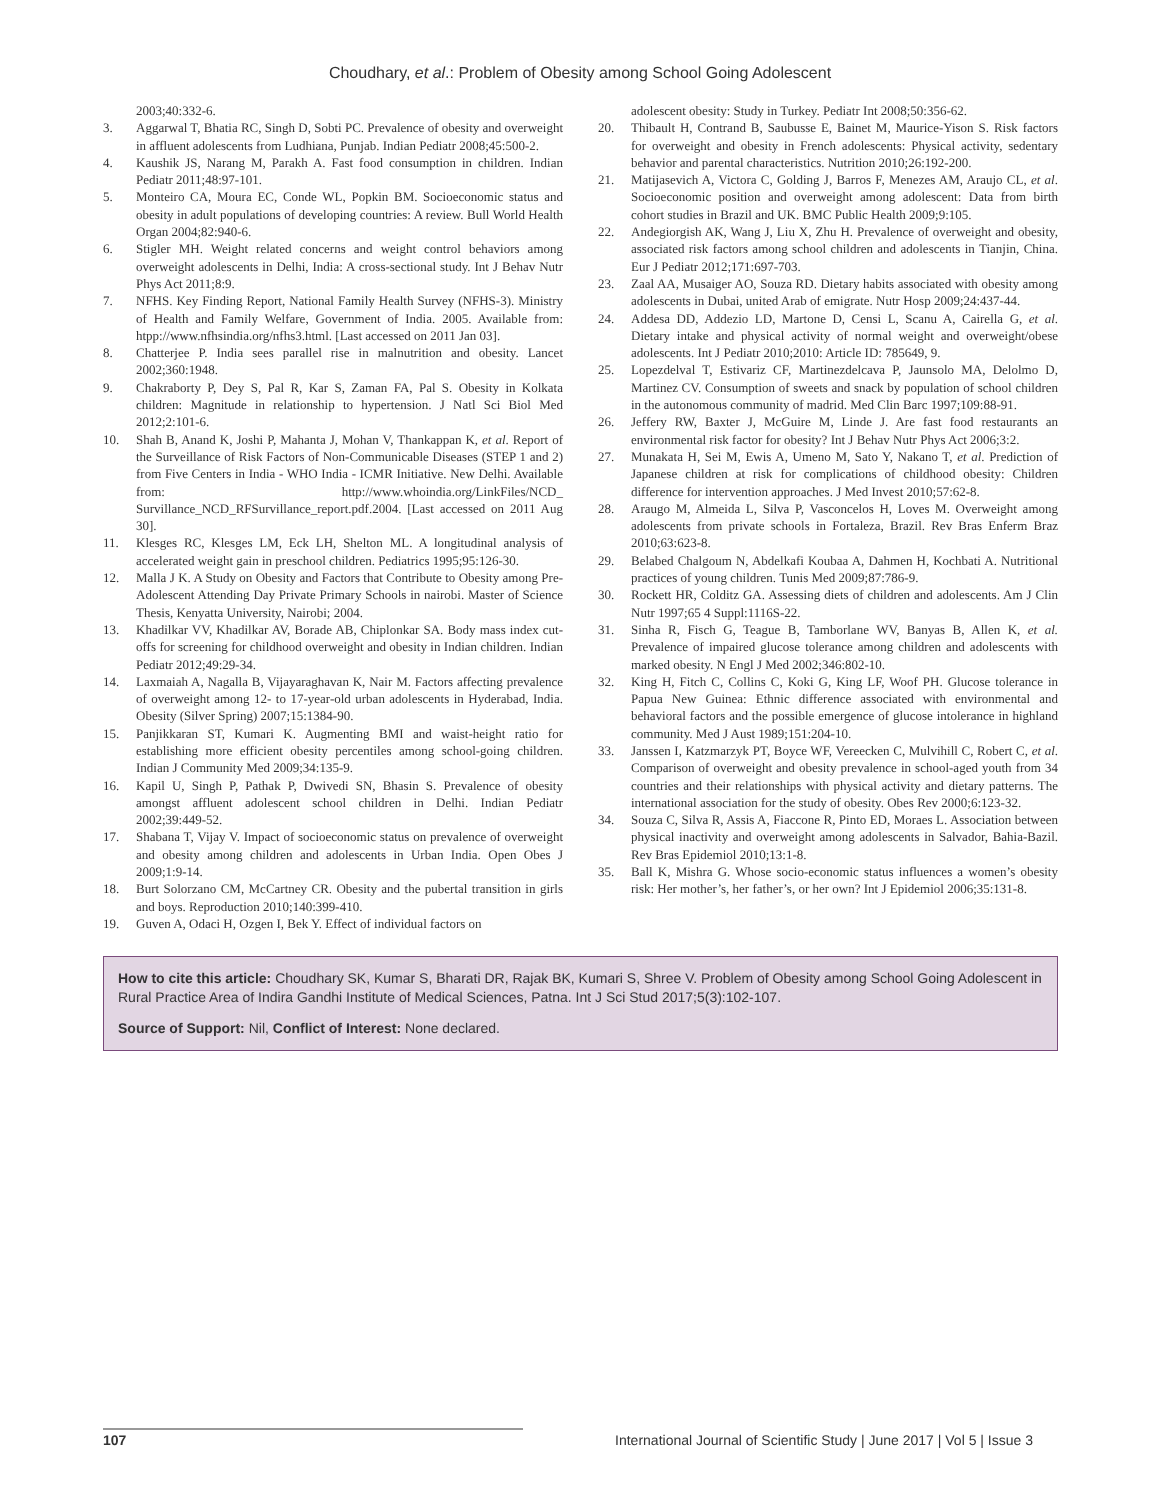Choudhary, et al.: Problem of Obesity among School Going Adolescent
2003;40:332-6.
3. Aggarwal T, Bhatia RC, Singh D, Sobti PC. Prevalence of obesity and overweight in affluent adolescents from Ludhiana, Punjab. Indian Pediatr 2008;45:500-2.
4. Kaushik JS, Narang M, Parakh A. Fast food consumption in children. Indian Pediatr 2011;48:97-101.
5. Monteiro CA, Moura EC, Conde WL, Popkin BM. Socioeconomic status and obesity in adult populations of developing countries: A review. Bull World Health Organ 2004;82:940-6.
6. Stigler MH. Weight related concerns and weight control behaviors among overweight adolescents in Delhi, India: A cross-sectional study. Int J Behav Nutr Phys Act 2011;8:9.
7. NFHS. Key Finding Report, National Family Health Survey (NFHS-3). Ministry of Health and Family Welfare, Government of India. 2005. Available from: htpp://www.nfhsindia.org/nfhs3.html. [Last accessed on 2011 Jan 03].
8. Chatterjee P. India sees parallel rise in malnutrition and obesity. Lancet 2002;360:1948.
9. Chakraborty P, Dey S, Pal R, Kar S, Zaman FA, Pal S. Obesity in Kolkata children: Magnitude in relationship to hypertension. J Natl Sci Biol Med 2012;2:101-6.
10. Shah B, Anand K, Joshi P, Mahanta J, Mohan V, Thankappan K, et al. Report of the Surveillance of Risk Factors of Non-Communicable Diseases (STEP 1 and 2) from Five Centers in India - WHO India - ICMR Initiative. New Delhi. Available from: http://www.whoindia.org/LinkFiles/NCD_ Survillance_NCD_RFSurvillance_report.pdf.2004. [Last accessed on 2011 Aug 30].
11. Klesges RC, Klesges LM, Eck LH, Shelton ML. A longitudinal analysis of accelerated weight gain in preschool children. Pediatrics 1995;95:126-30.
12. Malla J K. A Study on Obesity and Factors that Contribute to Obesity among Pre-Adolescent Attending Day Private Primary Schools in nairobi. Master of Science Thesis, Kenyatta University, Nairobi; 2004.
13. Khadilkar VV, Khadilkar AV, Borade AB, Chiplonkar SA. Body mass index cut-offs for screening for childhood overweight and obesity in Indian children. Indian Pediatr 2012;49:29-34.
14. Laxmaiah A, Nagalla B, Vijayaraghavan K, Nair M. Factors affecting prevalence of overweight among 12- to 17-year-old urban adolescents in Hyderabad, India. Obesity (Silver Spring) 2007;15:1384-90.
15. Panjikkaran ST, Kumari K. Augmenting BMI and waist-height ratio for establishing more efficient obesity percentiles among school-going children. Indian J Community Med 2009;34:135-9.
16. Kapil U, Singh P, Pathak P, Dwivedi SN, Bhasin S. Prevalence of obesity amongst affluent adolescent school children in Delhi. Indian Pediatr 2002;39:449-52.
17. Shabana T, Vijay V. Impact of socioeconomic status on prevalence of overweight and obesity among children and adolescents in Urban India. Open Obes J 2009;1:9-14.
18. Burt Solorzano CM, McCartney CR. Obesity and the pubertal transition in girls and boys. Reproduction 2010;140:399-410.
19. Guven A, Odaci H, Ozgen I, Bek Y. Effect of individual factors on
adolescent obesity: Study in Turkey. Pediatr Int 2008;50:356-62.
20. Thibault H, Contrand B, Saubusse E, Bainet M, Maurice-Yison S. Risk factors for overweight and obesity in French adolescents: Physical activity, sedentary behavior and parental characteristics. Nutrition 2010;26:192-200.
21. Matijasevich A, Victora C, Golding J, Barros F, Menezes AM, Araujo CL, et al. Socioeconomic position and overweight among adolescent: Data from birth cohort studies in Brazil and UK. BMC Public Health 2009;9:105.
22. Andegiorgish AK, Wang J, Liu X, Zhu H. Prevalence of overweight and obesity, associated risk factors among school children and adolescents in Tianjin, China. Eur J Pediatr 2012;171:697-703.
23. Zaal AA, Musaiger AO, Souza RD. Dietary habits associated with obesity among adolescents in Dubai, united Arab of emigrate. Nutr Hosp 2009;24:437-44.
24. Addesa DD, Addezio LD, Martone D, Censi L, Scanu A, Cairella G, et al. Dietary intake and physical activity of normal weight and overweight/obese adolescents. Int J Pediatr 2010;2010: Article ID: 785649, 9.
25. Lopezdelval T, Estivariz CF, Martinezdelcava P, Jaunsolo MA, Delolmo D, Martinez CV. Consumption of sweets and snack by population of school children in the autonomous community of madrid. Med Clin Barc 1997;109:88-91.
26. Jeffery RW, Baxter J, McGuire M, Linde J. Are fast food restaurants an environmental risk factor for obesity? Int J Behav Nutr Phys Act 2006;3:2.
27. Munakata H, Sei M, Ewis A, Umeno M, Sato Y, Nakano T, et al. Prediction of Japanese children at risk for complications of childhood obesity: Children difference for intervention approaches. J Med Invest 2010;57:62-8.
28. Araugo M, Almeida L, Silva P, Vasconcelos H, Loves M. Overweight among adolescents from private schools in Fortaleza, Brazil. Rev Bras Enferm Braz 2010;63:623-8.
29. Belabed Chalgoum N, Abdelkafi Koubaa A, Dahmen H, Kochbati A. Nutritional practices of young children. Tunis Med 2009;87:786-9.
30. Rockett HR, Colditz GA. Assessing diets of children and adolescents. Am J Clin Nutr 1997;65 4 Suppl:1116S-22.
31. Sinha R, Fisch G, Teague B, Tamborlane WV, Banyas B, Allen K, et al. Prevalence of impaired glucose tolerance among children and adolescents with marked obesity. N Engl J Med 2002;346:802-10.
32. King H, Fitch C, Collins C, Koki G, King LF, Woof PH. Glucose tolerance in Papua New Guinea: Ethnic difference associated with environmental and behavioral factors and the possible emergence of glucose intolerance in highland community. Med J Aust 1989;151:204-10.
33. Janssen I, Katzmarzyk PT, Boyce WF, Vereecken C, Mulvihill C, Robert C, et al. Comparison of overweight and obesity prevalence in school-aged youth from 34 countries and their relationships with physical activity and dietary patterns. The international association for the study of obesity. Obes Rev 2000;6:123-32.
34. Souza C, Silva R, Assis A, Fiaccone R, Pinto ED, Moraes L. Association between physical inactivity and overweight among adolescents in Salvador, Bahia-Bazil. Rev Bras Epidemiol 2010;13:1-8.
35. Ball K, Mishra G. Whose socio-economic status influences a women’s obesity risk: Her mother’s, her father’s, or her own? Int J Epidemiol 2006;35:131-8.
How to cite this article: Choudhary SK, Kumar S, Bharati DR, Rajak BK, Kumari S, Shree V. Problem of Obesity among School Going Adolescent in Rural Practice Area of Indira Gandhi Institute of Medical Sciences, Patna. Int J Sci Stud 2017;5(3):102-107.
Source of Support: Nil, Conflict of Interest: None declared.
107 International Journal of Scientific Study | June 2017 | Vol 5 | Issue 3